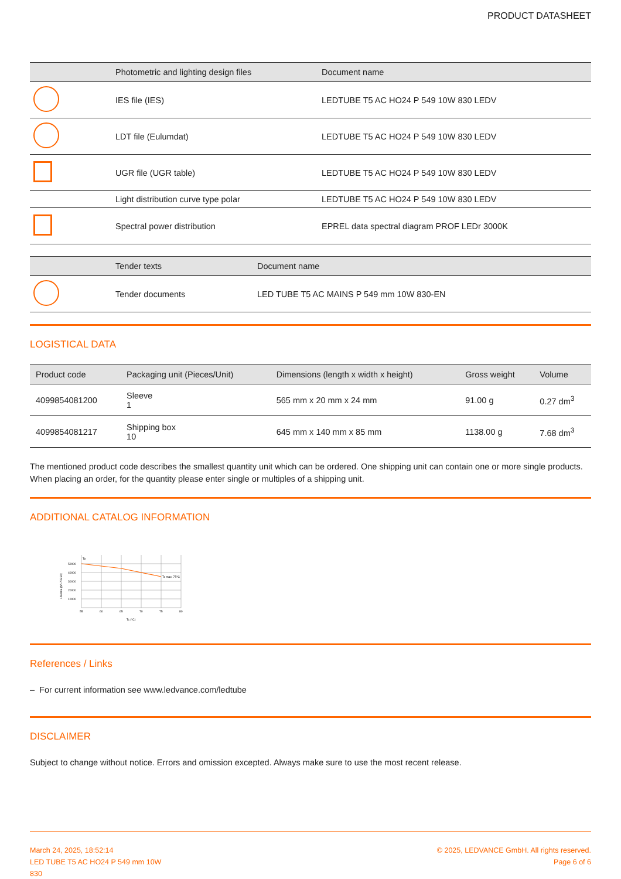PRODUCT DATASHEET
| | Photometric and lighting design files | Document name |
| --- | --- | --- |
| | IES file (IES) | LEDTUBE T5 AC HO24 P 549 10W 830 LEDV |
| | LDT file (Eulumdat) | LEDTUBE T5 AC HO24 P 549 10W 830 LEDV |
| | UGR file (UGR table) | LEDTUBE T5 AC HO24 P 549 10W 830 LEDV |
| | Light distribution curve type polar | LEDTUBE T5 AC HO24 P 549 10W 830 LEDV |
| | Spectral power distribution | EPREL data spectral diagram PROF LEDr 3000K |
| | Tender texts | Document name |
| --- | --- | --- |
| | Tender documents | LED TUBE T5 AC MAINS P 549 mm 10W 830-EN |
LOGISTICAL DATA
| Product code | Packaging unit (Pieces/Unit) | Dimensions (length x width x height) | Gross weight | Volume |
| --- | --- | --- | --- | --- |
| 4099854081200 | Sleeve 1 | 565 mm x 20 mm x 24 mm | 91.00 g | 0.27 dm<sup>3</sup> |
| 4099854081217 | Shipping box 10 | 645 mm x 140 mm x 85 mm | 1138.00 g | 7.68 dm<sup>3</sup> |
The mentioned product code describes the smallest quantity unit which can be ordered. One shipping unit can contain one or more single products. When placing an order, for the quantity please enter single or multiples of a shipping unit.
ADDITIONAL CATALOG INFORMATION
50000
40000
30000
20000
10000
55
60
65
70
75
80
Tp
Tc max: 75°C
Tc (°C)
Lifetime (h/L70B50)
References / Links
– For current information see www.ledvance.com/ledtube
DISCLAIMER
Subject to change without notice. Errors and omission excepted. Always make sure to use the most recent release.
March 24, 2025, 18:52:14
LED TUBE T5 AC HO24 P 549 mm 10W
830
© 2025, LEDVANCE GmbH. All rights reserved.
Page 6 of 6